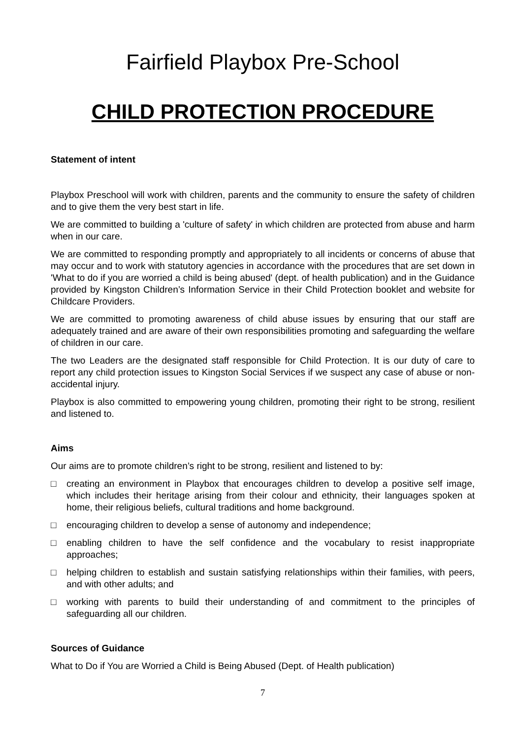Fairfield Playbox Pre-School
CHILD PROTECTION PROCEDURE
Statement of intent
Playbox Preschool will work with children, parents and the community to ensure the safety of children and to give them the very best start in life.
We are committed to building a 'culture of safety' in which children are protected from abuse and harm when in our care.
We are committed to responding promptly and appropriately to all incidents or concerns of abuse that may occur and to work with statutory agencies in accordance with the procedures that are set down in 'What to do if you are worried a child is being abused' (dept. of health publication) and in the Guidance provided by Kingston Children’s Information Service in their Child Protection booklet and website for Childcare Providers.
We are committed to promoting awareness of child abuse issues by ensuring that our staff are adequately trained and are aware of their own responsibilities promoting and safeguarding the welfare of children in our care.
The two Leaders are the designated staff responsible for Child Protection. It is our duty of care to report any child protection issues to Kingston Social Services if we suspect any case of abuse or non-accidental injury.
Playbox is also committed to empowering young children, promoting their right to be strong, resilient and listened to.
Aims
Our aims are to promote children’s right to be strong, resilient and listened to by:
□ creating an environment in Playbox that encourages children to develop a positive self image, which includes their heritage arising from their colour and ethnicity, their languages spoken at home, their religious beliefs, cultural traditions and home background.
□ encouraging children to develop a sense of autonomy and independence;
□ enabling children to have the self confidence and the vocabulary to resist inappropriate approaches;
□ helping children to establish and sustain satisfying relationships within their families, with peers, and with other adults; and
□ working with parents to build their understanding of and commitment to the principles of safeguarding all our children.
Sources of Guidance
What to Do if You are Worried a Child is Being Abused (Dept. of Health publication)
7